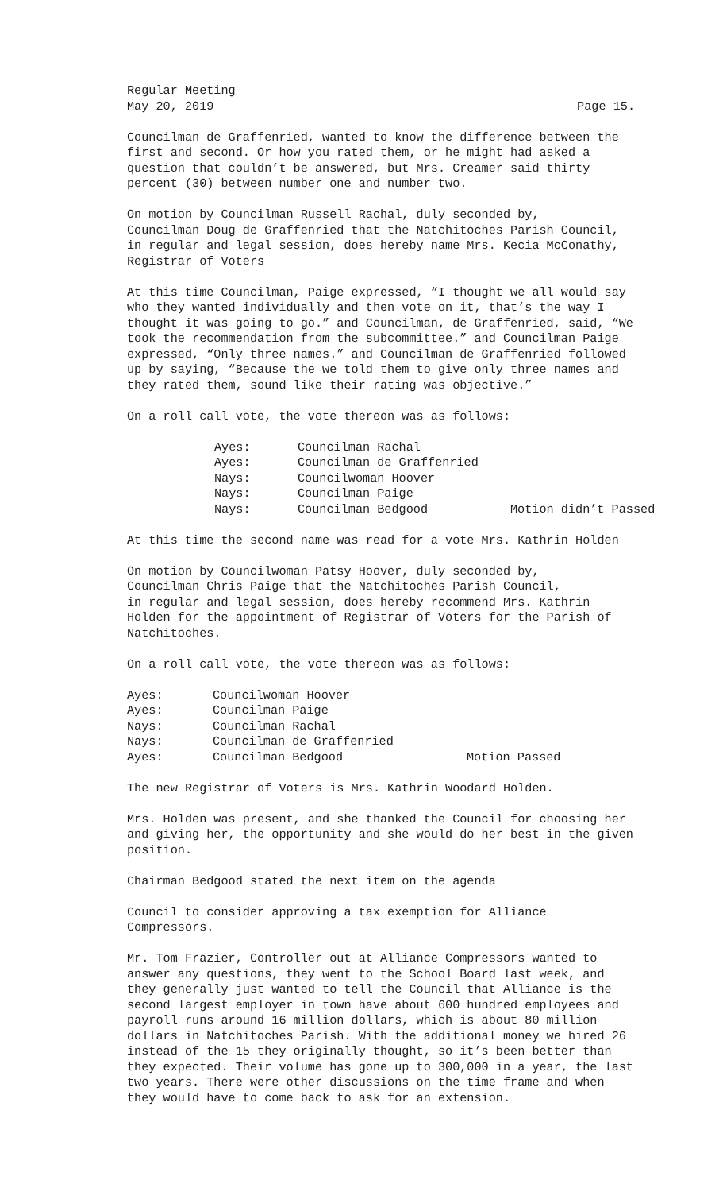Regular Meeting
May 20, 2019 Page 15.
Councilman de Graffenried, wanted to know the difference between the
first and second. Or how you rated them, or he might had asked a
question that couldn’t be answered, but Mrs. Creamer said thirty
percent (30) between number one and number two.
On motion by Councilman Russell Rachal, duly seconded by,
Councilman Doug de Graffenried that the Natchitoches Parish Council,
in regular and legal session, does hereby name Mrs. Kecia McConathy,
Registrar of Voters
At this time Councilman, Paige expressed, “I thought we all would say
who they wanted individually and then vote on it, that’s the way I
thought it was going to go.” and Councilman, de Graffenried, said, “We
took the recommendation from the subcommittee.” and Councilman Paige
expressed, “Only three names.” and Councilman de Graffenried followed
up by saying, “Because the we told them to give only three names and
they rated them, sound like their rating was objective.”
On a roll call vote, the vote thereon was as follows:
| Ayes: | Councilman Rachal | |
| Ayes: | Councilman de Graffenried | |
| Nays: | Councilwoman Hoover | |
| Nays: | Councilman Paige | |
| Nays: | Councilman Bedgood | Motion didn’t Passed |
At this time the second name was read for a vote Mrs. Kathrin Holden
On motion by Councilwoman Patsy Hoover, duly seconded by,
Councilman Chris Paige that the Natchitoches Parish Council,
in regular and legal session, does hereby recommend Mrs. Kathrin
Holden for the appointment of Registrar of Voters for the Parish of
Natchitoches.
On a roll call vote, the vote thereon was as follows:
| Ayes: | Councilwoman Hoover | |
| Ayes: | Councilman Paige | |
| Nays: | Councilman Rachal | |
| Nays: | Councilman de Graffenried | |
| Ayes: | Councilman Bedgood | Motion Passed |
The new Registrar of Voters is Mrs. Kathrin Woodard Holden.
Mrs. Holden was present, and she thanked the Council for choosing her
and giving her, the opportunity and she would do her best in the given
position.
Chairman Bedgood stated the next item on the agenda
Council to consider approving a tax exemption for Alliance
Compressors.
Mr. Tom Frazier, Controller out at Alliance Compressors wanted to
answer any questions, they went to the School Board last week, and
they generally just wanted to tell the Council that Alliance is the
second largest employer in town have about 600 hundred employees and
payroll runs around 16 million dollars, which is about 80 million
dollars in Natchitoches Parish. With the additional money we hired 26
instead of the 15 they originally thought, so it’s been better than
they expected. Their volume has gone up to 300,000 in a year, the last
two years. There were other discussions on the time frame and when
they would have to come back to ask for an extension.